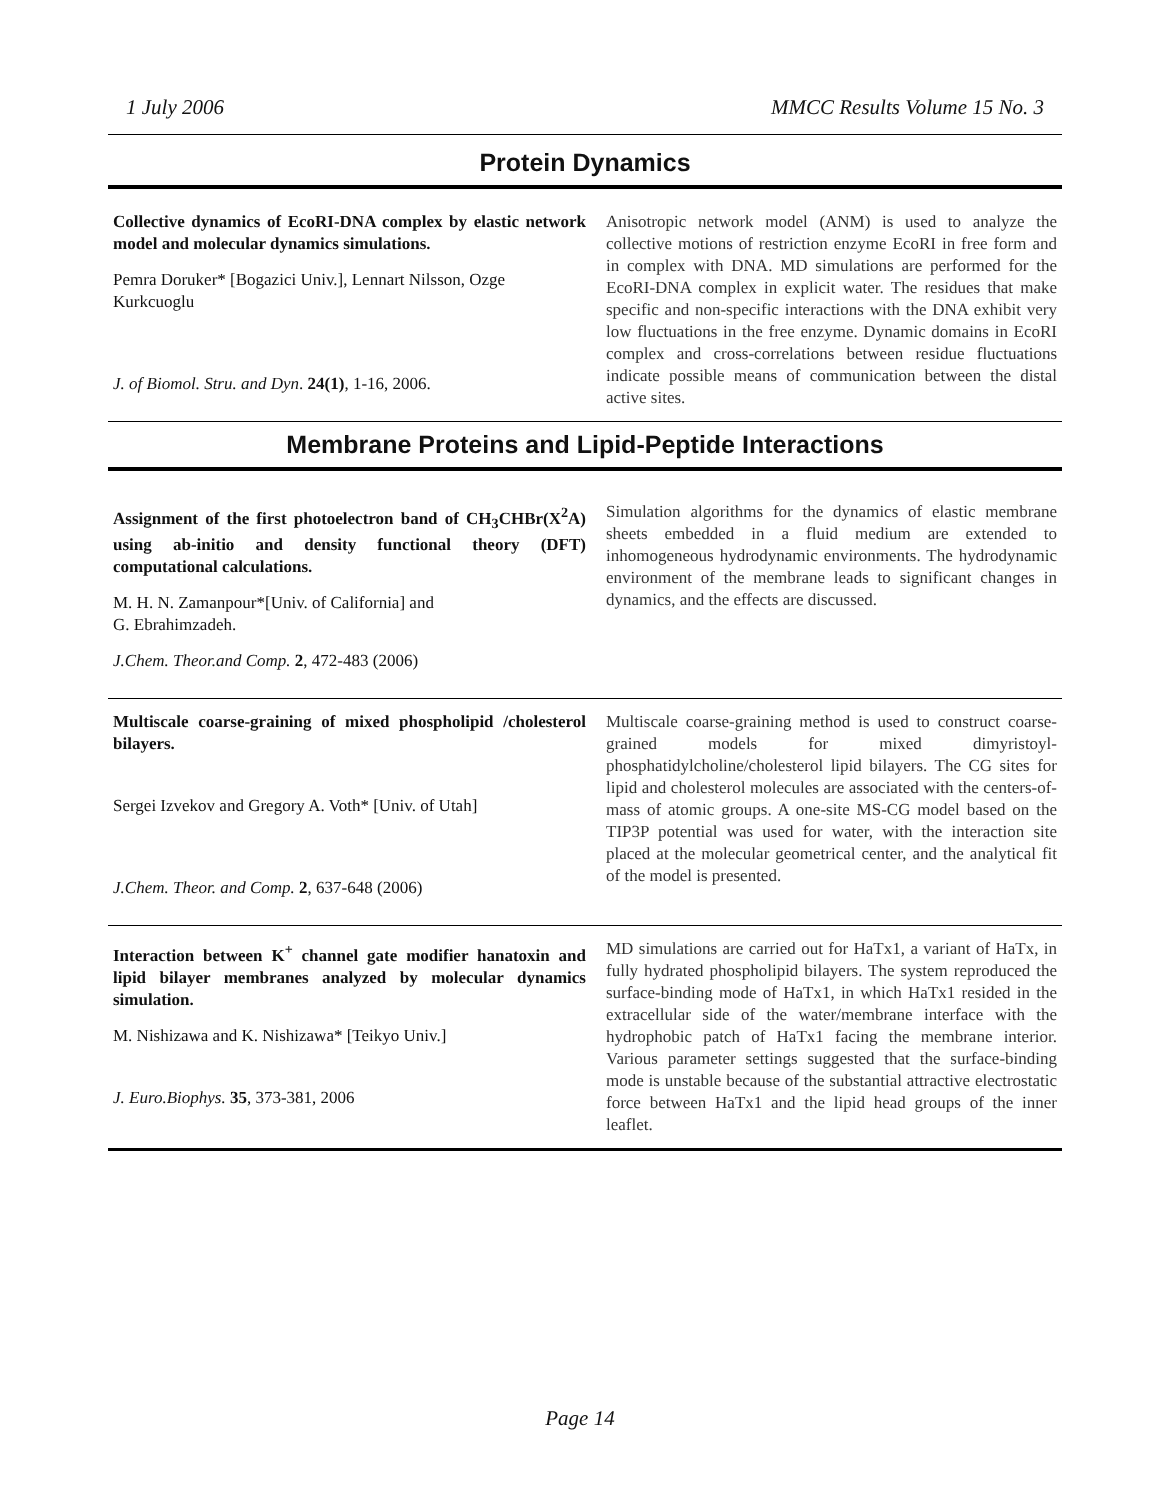1 July 2006 MMCC Results Volume 15 No. 3
Protein Dynamics
Collective dynamics of EcoRI-DNA complex by elastic network model and molecular dynamics simulations.
Pemra Doruker* [Bogazici Univ.], Lennart Nilsson, Ozge Kurkcuoglu
J. of Biomol. Stru. and Dyn. 24(1), 1-16, 2006.
Anisotropic network model (ANM) is used to analyze the collective motions of restriction enzyme EcoRI in free form and in complex with DNA. MD simulations are performed for the EcoRI-DNA complex in explicit water. The residues that make specific and non-specific interactions with the DNA exhibit very low fluctuations in the free enzyme. Dynamic domains in EcoRI complex and cross-correlations between residue fluctuations indicate possible means of communication between the distal active sites.
Membrane Proteins and Lipid-Peptide Interactions
Assignment of the first photoelectron band of CH<sub>3</sub>CHBr(X<sup>2</sup>A) using ab-initio and density functional theory (DFT) computational calculations.
M. H. N. Zamanpour*[Univ. of California] and
G. Ebrahimzadeh.
J.Chem. Theor.and Comp. 2, 472-483 (2006)
Simulation algorithms for the dynamics of elastic membrane sheets embedded in a fluid medium are extended to inhomogeneous hydrodynamic environments. The hydrodynamic environment of the membrane leads to significant changes in dynamics, and the effects are discussed.
Multiscale coarse-graining of mixed phospholipid /cholesterol bilayers.
Sergei Izvekov and Gregory A. Voth* [Univ. of Utah]
J.Chem. Theor. and Comp. 2, 637-648 (2006)
Multiscale coarse-graining method is used to construct coarse-grained models for mixed dimyristoyl-phosphatidylcholine/cholesterol lipid bilayers. The CG sites for lipid and cholesterol molecules are associated with the centers-of-mass of atomic groups. A one-site MS-CG model based on the TIP3P potential was used for water, with the interaction site placed at the molecular geometrical center, and the analytical fit of the model is presented.
Interaction between K<sup>+</sup> channel gate modifier hanatoxin and lipid bilayer membranes analyzed by molecular dynamics simulation.
M. Nishizawa and K. Nishizawa* [Teikyo Univ.]
J. Euro.Biophys. 35, 373-381, 2006
MD simulations are carried out for HaTx1, a variant of HaTx, in fully hydrated phospholipid bilayers. The system reproduced the surface-binding mode of HaTx1, in which HaTx1 resided in the extracellular side of the water/membrane interface with the hydrophobic patch of HaTx1 facing the membrane interior. Various parameter settings suggested that the surface-binding mode is unstable because of the substantial attractive electrostatic force between HaTx1 and the lipid head groups of the inner leaflet.
Page 14